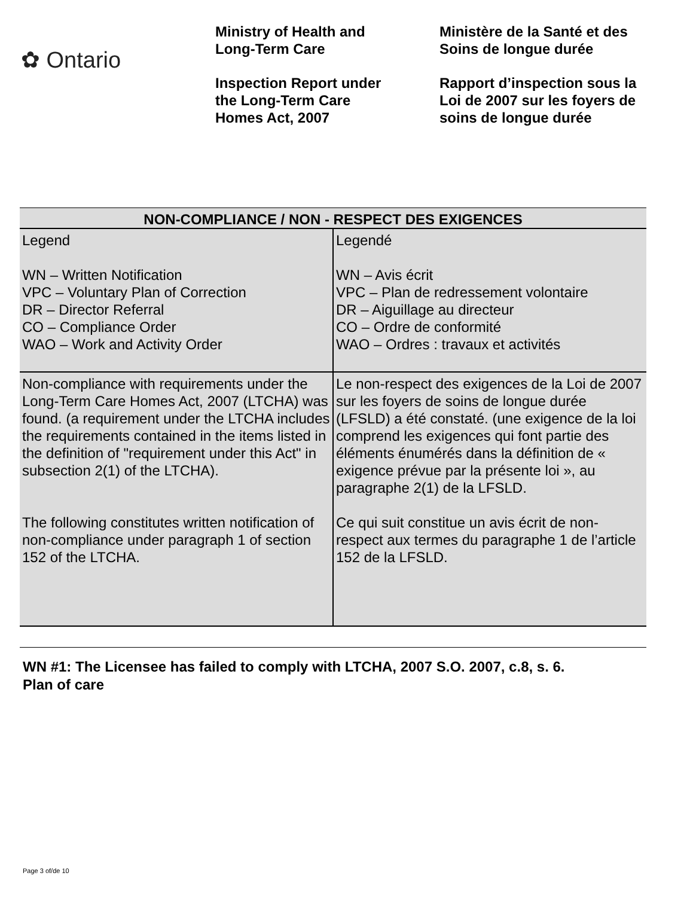✿ Ontario
Ministry of Health and
Long-Term Care
Inspection Report under
the Long-Term Care
Homes Act, 2007
Ministère de la Santé et des
Soins de longue durée
Rapport d’inspection sous la
Loi de 2007 sur les foyers de
soins de longue durée
| NON-COMPLIANCE / NON - RESPECT DES EXIGENCES | |
| --- | --- |
| Legend WN – Written Notification VPC – Voluntary Plan of Correction DR – Director Referral CO – Compliance Order WAO – Work and Activity Order | Legendé WN – Avis écrit VPC – Plan de redressement volontaire DR – Aiguillage au directeur CO – Ordre de conformité WAO – Ordres : travaux et activités |
| Non-compliance with requirements under the Long-Term Care Homes Act, 2007 (LTCHA) was found. (a requirement under the LTCHA includes the requirements contained in the items listed in the definition of "requirement under this Act" in subsection 2(1) of the LTCHA). The following constitutes written notification of non-compliance under paragraph 1 of section 152 of the LTCHA. | Le non-respect des exigences de la Loi de 2007 sur les foyers de soins de longue durée (LFSLD) a été constaté. (une exigence de la loi comprend les exigences qui font partie des éléments énumérés dans la définition de « exigence prévue par la présente loi », au paragraphe 2(1) de la LFSLD. Ce qui suit constitue un avis écrit de non-respect aux termes du paragraphe 1 de l’article 152 de la LFSLD. |
WN #1: The Licensee has failed to comply with LTCHA, 2007 S.O. 2007, c.8, s. 6.
Plan of care
Page 3 of/de 10